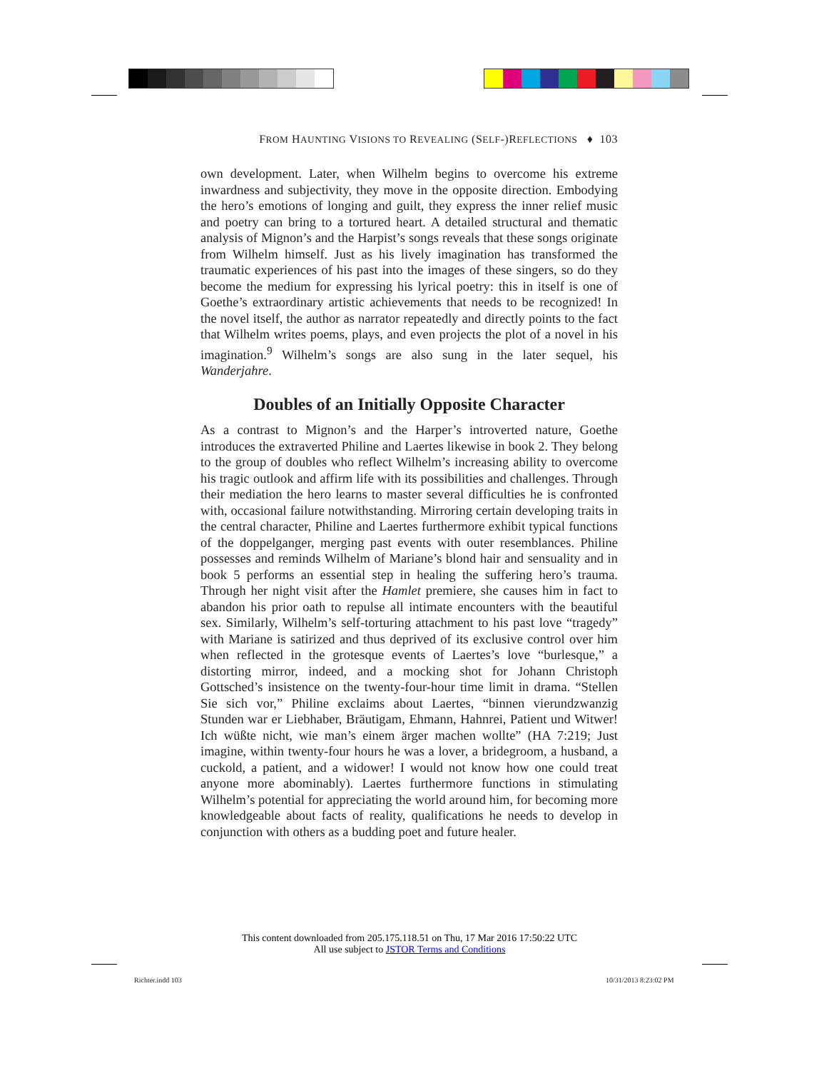FROM HAUNTING VISIONS TO REVEALING (SELF-)REFLECTIONS ♦ 103
own development. Later, when Wilhelm begins to overcome his extreme inwardness and subjectivity, they move in the opposite direction. Embodying the hero’s emotions of longing and guilt, they express the inner relief music and poetry can bring to a tortured heart. A detailed structural and thematic analysis of Mignon’s and the Harpist’s songs reveals that these songs originate from Wilhelm himself. Just as his lively imagination has transformed the traumatic experiences of his past into the images of these singers, so do they become the medium for expressing his lyrical poetry: this in itself is one of Goethe’s extraordinary artistic achievements that needs to be recognized! In the novel itself, the author as narrator repeatedly and directly points to the fact that Wilhelm writes poems, plays, and even projects the plot of a novel in his imagination.<sup>9</sup> Wilhelm’s songs are also sung in the later sequel, his Wanderjahre.
Doubles of an Initially Opposite Character
As a contrast to Mignon’s and the Harper’s introverted nature, Goethe introduces the extraverted Philine and Laertes likewise in book 2. They belong to the group of doubles who reflect Wilhelm’s increasing ability to overcome his tragic outlook and affirm life with its possibilities and challenges. Through their mediation the hero learns to master several difficulties he is confronted with, occasional failure notwithstanding. Mirroring certain developing traits in the central character, Philine and Laertes furthermore exhibit typical functions of the doppelganger, merging past events with outer resemblances. Philine possesses and reminds Wilhelm of Mariane’s blond hair and sensuality and in book 5 performs an essential step in healing the suffering hero’s trauma. Through her night visit after the Hamlet premiere, she causes him in fact to abandon his prior oath to repulse all intimate encounters with the beautiful sex. Similarly, Wilhelm’s self-torturing attachment to his past love “tragedy” with Mariane is satirized and thus deprived of its exclusive control over him when reflected in the grotesque events of Laertes’s love “burlesque,” a distorting mirror, indeed, and a mocking shot for Johann Christoph Gottsched’s insistence on the twenty-four-hour time limit in drama. “Stellen Sie sich vor,” Philine exclaims about Laertes, “binnen vierundzwanzig Stunden war er Liebhaber, Bräutigam, Ehmann, Hahnrei, Patient und Witwer! Ich wüßte nicht, wie man’s einem ärger machen wollte” (HA 7:219; Just imagine, within twenty-four hours he was a lover, a bridegroom, a husband, a cuckold, a patient, and a widower! I would not know how one could treat anyone more abominably). Laertes furthermore functions in stimulating Wilhelm’s potential for appreciating the world around him, for becoming more knowledgeable about facts of reality, qualifications he needs to develop in conjunction with others as a budding poet and future healer.
This content downloaded from 205.175.118.51 on Thu, 17 Mar 2016 17:50:22 UTC
All use subject to JSTOR Terms and Conditions
Richter.indd 103 10/31/2013 8:23:02 PM